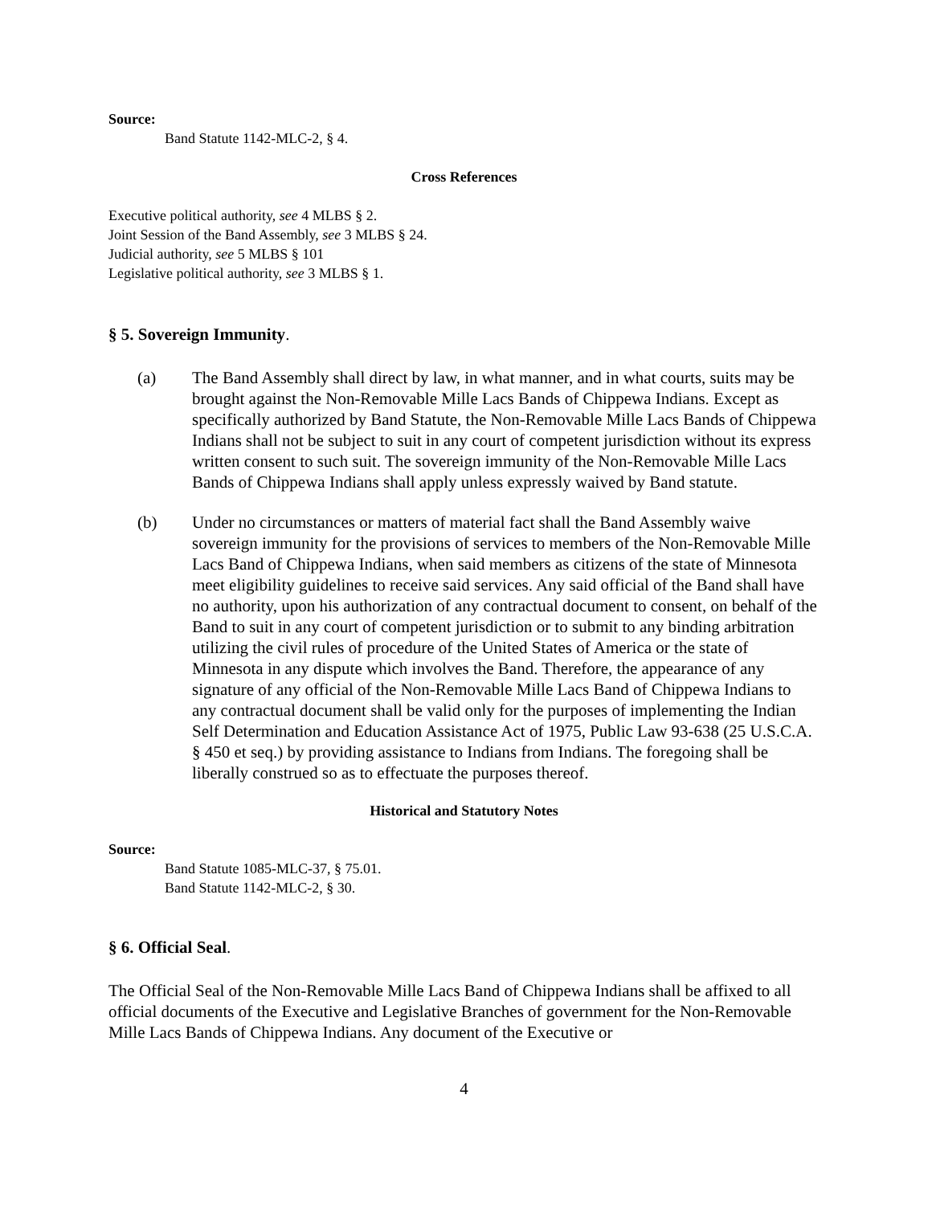Source:
Band Statute 1142-MLC-2, § 4.
Cross References
Executive political authority, see 4 MLBS § 2.
Joint Session of the Band Assembly, see 3 MLBS § 24.
Judicial authority, see 5 MLBS § 101
Legislative political authority, see 3 MLBS § 1.
§ 5. Sovereign Immunity.
(a) The Band Assembly shall direct by law, in what manner, and in what courts, suits may be brought against the Non-Removable Mille Lacs Bands of Chippewa Indians. Except as specifically authorized by Band Statute, the Non-Removable Mille Lacs Bands of Chippewa Indians shall not be subject to suit in any court of competent jurisdiction without its express written consent to such suit. The sovereign immunity of the Non-Removable Mille Lacs Bands of Chippewa Indians shall apply unless expressly waived by Band statute.
(b) Under no circumstances or matters of material fact shall the Band Assembly waive sovereign immunity for the provisions of services to members of the Non-Removable Mille Lacs Band of Chippewa Indians, when said members as citizens of the state of Minnesota meet eligibility guidelines to receive said services. Any said official of the Band shall have no authority, upon his authorization of any contractual document to consent, on behalf of the Band to suit in any court of competent jurisdiction or to submit to any binding arbitration utilizing the civil rules of procedure of the United States of America or the state of Minnesota in any dispute which involves the Band. Therefore, the appearance of any signature of any official of the Non-Removable Mille Lacs Band of Chippewa Indians to any contractual document shall be valid only for the purposes of implementing the Indian Self Determination and Education Assistance Act of 1975, Public Law 93-638 (25 U.S.C.A. § 450 et seq.) by providing assistance to Indians from Indians. The foregoing shall be liberally construed so as to effectuate the purposes thereof.
Historical and Statutory Notes
Source:
Band Statute 1085-MLC-37, § 75.01.
Band Statute 1142-MLC-2, § 30.
§ 6. Official Seal.
The Official Seal of the Non-Removable Mille Lacs Band of Chippewa Indians shall be affixed to all official documents of the Executive and Legislative Branches of government for the Non-Removable Mille Lacs Bands of Chippewa Indians. Any document of the Executive or
4